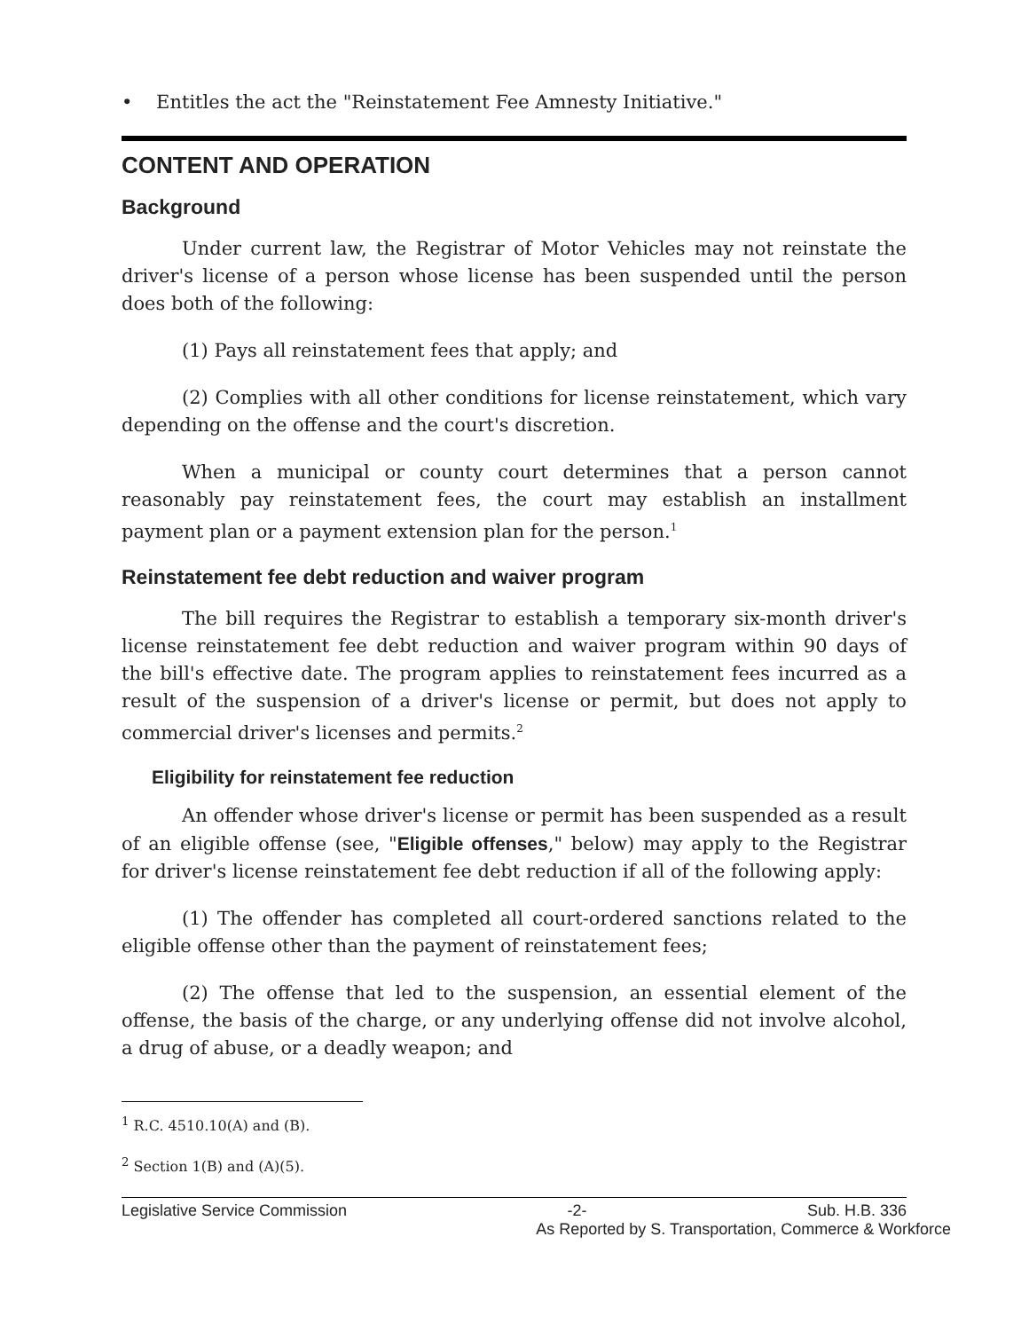• Entitles the act the "Reinstatement Fee Amnesty Initiative."
CONTENT AND OPERATION
Background
Under current law, the Registrar of Motor Vehicles may not reinstate the driver's license of a person whose license has been suspended until the person does both of the following:
(1) Pays all reinstatement fees that apply; and
(2) Complies with all other conditions for license reinstatement, which vary depending on the offense and the court's discretion.
When a municipal or county court determines that a person cannot reasonably pay reinstatement fees, the court may establish an installment payment plan or a payment extension plan for the person.<sup>1</sup>
Reinstatement fee debt reduction and waiver program
The bill requires the Registrar to establish a temporary six-month driver's license reinstatement fee debt reduction and waiver program within 90 days of the bill's effective date. The program applies to reinstatement fees incurred as a result of the suspension of a driver's license or permit, but does not apply to commercial driver's licenses and permits.<sup>2</sup>
Eligibility for reinstatement fee reduction
An offender whose driver's license or permit has been suspended as a result of an eligible offense (see, "Eligible offenses," below) may apply to the Registrar for driver's license reinstatement fee debt reduction if all of the following apply:
(1) The offender has completed all court-ordered sanctions related to the eligible offense other than the payment of reinstatement fees;
(2) The offense that led to the suspension, an essential element of the offense, the basis of the charge, or any underlying offense did not involve alcohol, a drug of abuse, or a deadly weapon; and
<sup>1</sup> R.C. 4510.10(A) and (B).
<sup>2</sup> Section 1(B) and (A)(5).
Legislative Service Commission -2- Sub. H.B. 336
As Reported by S. Transportation, Commerce & Workforce